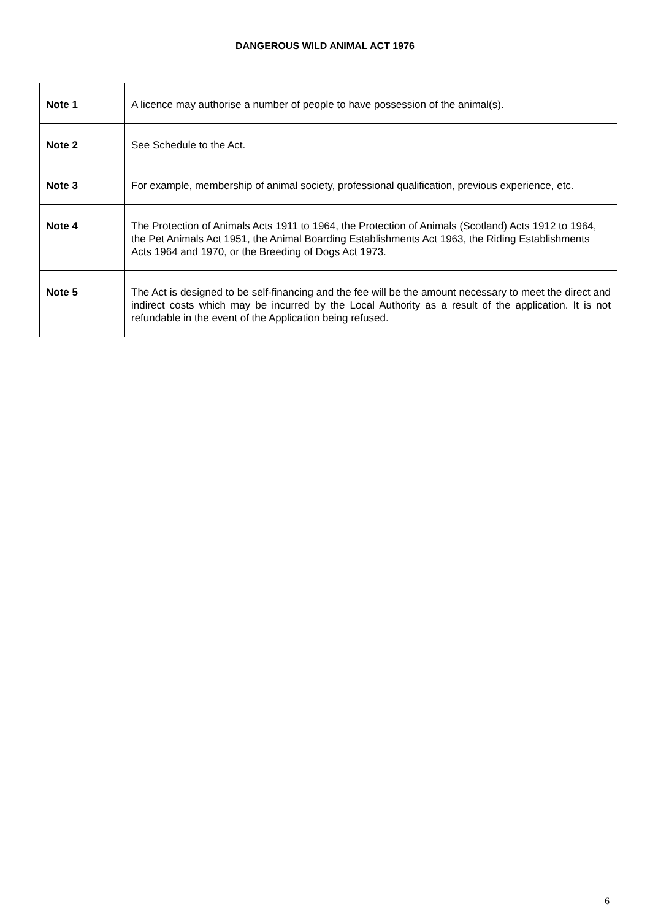DANGEROUS WILD ANIMAL ACT 1976
| Note 1 | A licence may authorise a number of people to have possession of the animal(s). |
| Note 2 | See Schedule to the Act. |
| Note 3 | For example, membership of animal society, professional qualification, previous experience, etc. |
| Note 4 | The Protection of Animals Acts 1911 to 1964, the Protection of Animals (Scotland) Acts 1912 to 1964, the Pet Animals Act 1951, the Animal Boarding Establishments Act 1963, the Riding Establishments Acts 1964 and 1970, or the Breeding of Dogs Act 1973. |
| Note 5 | The Act is designed to be self-financing and the fee will be the amount necessary to meet the direct and indirect costs which may be incurred by the Local Authority as a result of the application. It is not refundable in the event of the Application being refused. |
6